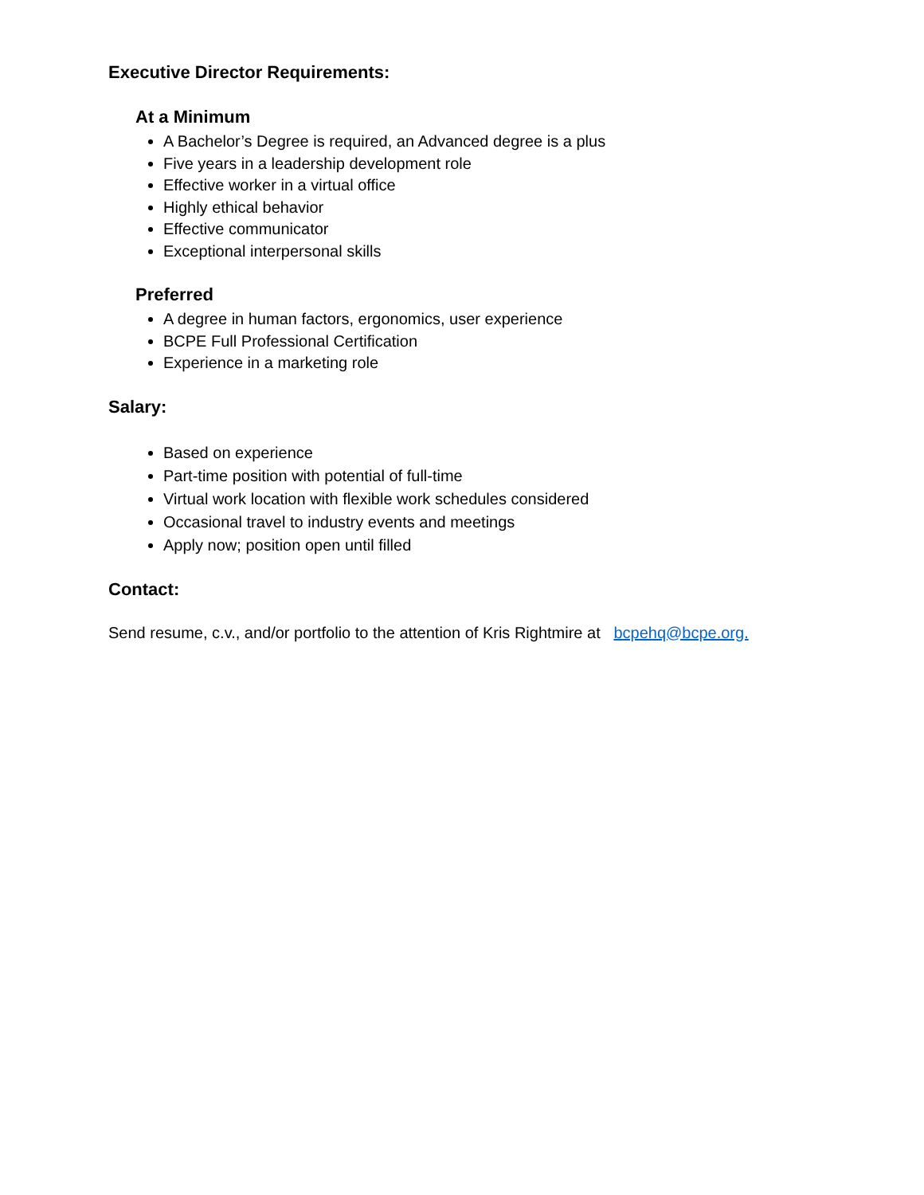Executive Director Requirements:
At a Minimum
A Bachelor’s Degree is required, an Advanced degree is a plus
Five years in a leadership development role
Effective worker in a virtual office
Highly ethical behavior
Effective communicator
Exceptional interpersonal skills
Preferred
A degree in human factors, ergonomics, user experience
BCPE Full Professional Certification
Experience in a marketing role
Salary:
Based on experience
Part-time position with potential of full-time
Virtual work location with flexible work schedules considered
Occasional travel to industry events and meetings
Apply now; position open until filled
Contact:
Send resume, c.v., and/or portfolio to the attention of Kris Rightmire at bcpehq@bcpe.org.